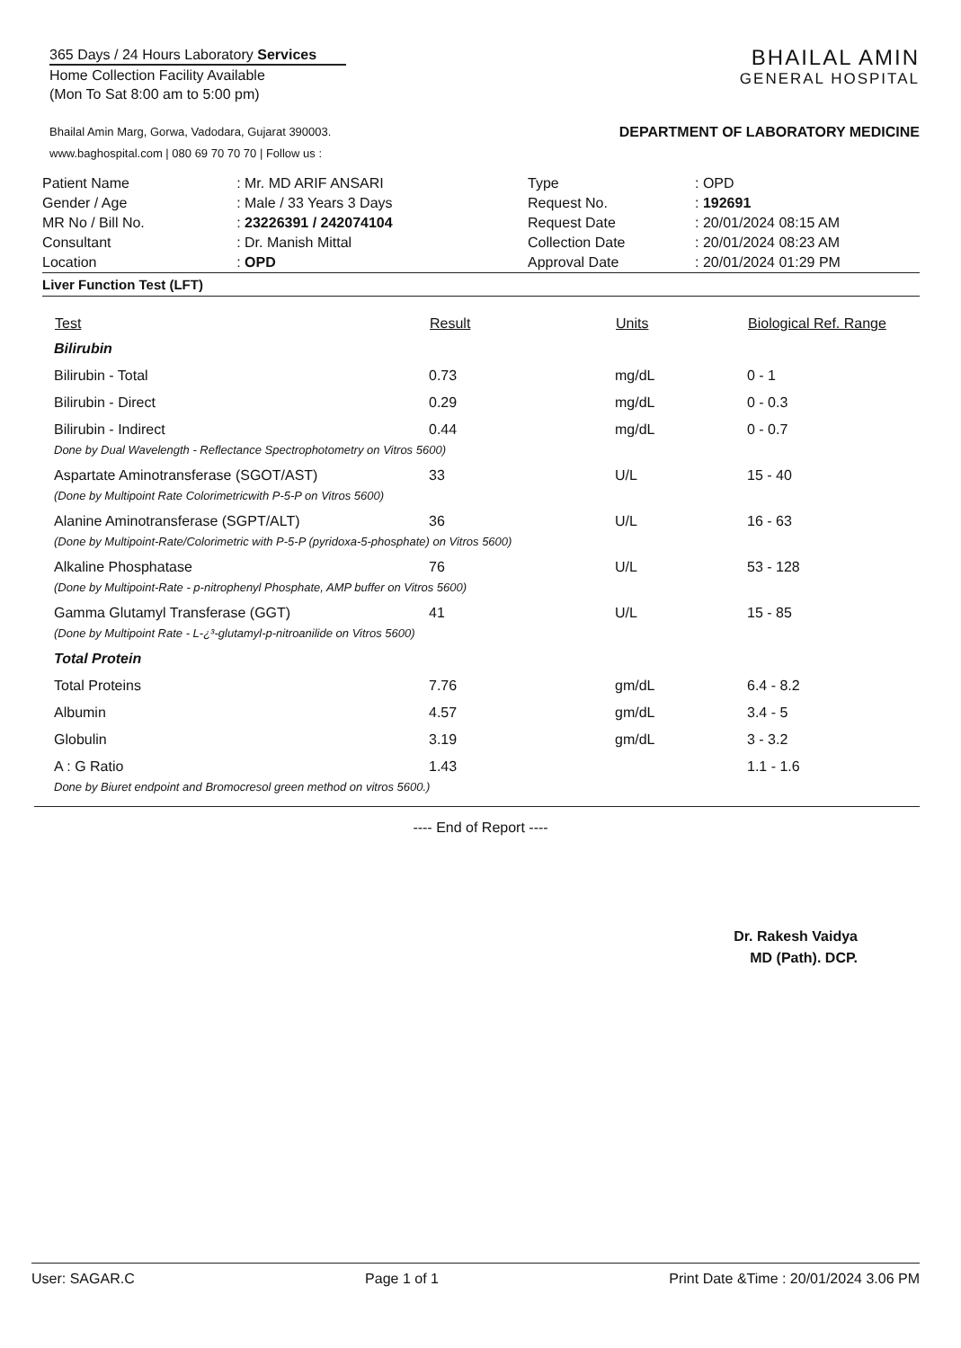365 Days / 24 Hours Laboratory Services
Home Collection Facility Available
(Mon To Sat 8:00 am to 5:00 pm)
Bhailal Amin Marg, Gorwa, Vadodara, Gujarat 390003.
www.baghospital.com | 080 69 70 70 70 | Follow us :
BHAILAL AMIN
GENERAL HOSPITAL
DEPARTMENT OF LABORATORY MEDICINE
| Patient Name | : Mr. MD ARIF ANSARI |
| Gender / Age | : Male / 33 Years 3 Days |
| MR No / Bill No. | : 23226391 / 242074104 |
| Consultant | : Dr. Manish Mittal |
| Location | : OPD |
| Type | : OPD |
| Request No. | : 192691 |
| Request Date | : 20/01/2024 08:15 AM |
| Collection Date | : 20/01/2024 08:23 AM |
| Approval Date | : 20/01/2024 01:29 PM |
Liver Function Test (LFT)
| Test | Result | Units | Biological Ref. Range |
| --- | --- | --- | --- |
| Bilirubin | | | |
| Bilirubin - Total | 0.73 | mg/dL | 0 - 1 |
| Bilirubin - Direct | 0.29 | mg/dL | 0 - 0.3 |
| Bilirubin - Indirect | 0.44 | mg/dL | 0 - 0.7 |
| Done by Dual Wavelength - Reflectance Spectrophotometry on Vitros 5600) | | | |
| Aspartate Aminotransferase (SGOT/AST) | 33 | U/L | 15 - 40 |
| (Done by Multipoint Rate Colorimetricwith P-5-P on Vitros 5600) | | | |
| Alanine Aminotransferase (SGPT/ALT) | 36 | U/L | 16 - 63 |
| (Done by Multipoint-Rate/Colorimetric with P-5-P (pyridoxa-5-phosphate) on Vitros 5600) | | | |
| Alkaline Phosphatase | 76 | U/L | 53 - 128 |
| (Done by Multipoint-Rate - p-nitrophenyl Phosphate, AMP buffer on Vitros 5600) | | | |
| Gamma Glutamyl Transferase (GGT) | 41 | U/L | 15 - 85 |
| (Done by Multipoint Rate - L-¿³-glutamyl-p-nitroanilide on Vitros 5600) | | | |
| Total Protein | | | |
| Total Proteins | 7.76 | gm/dL | 6.4 - 8.2 |
| Albumin | 4.57 | gm/dL | 3.4 - 5 |
| Globulin | 3.19 | gm/dL | 3 - 3.2 |
| A : G Ratio | 1.43 | | 1.1 - 1.6 |
| Done by Biuret endpoint and Bromocresol green method on vitros 5600.) | | | |
---- End of Report ----
Dr. Rakesh Vaidya
MD (Path). DCP.
User: SAGAR.C Page 1 of 1 Print Date &Time : 20/01/2024 3.06 PM